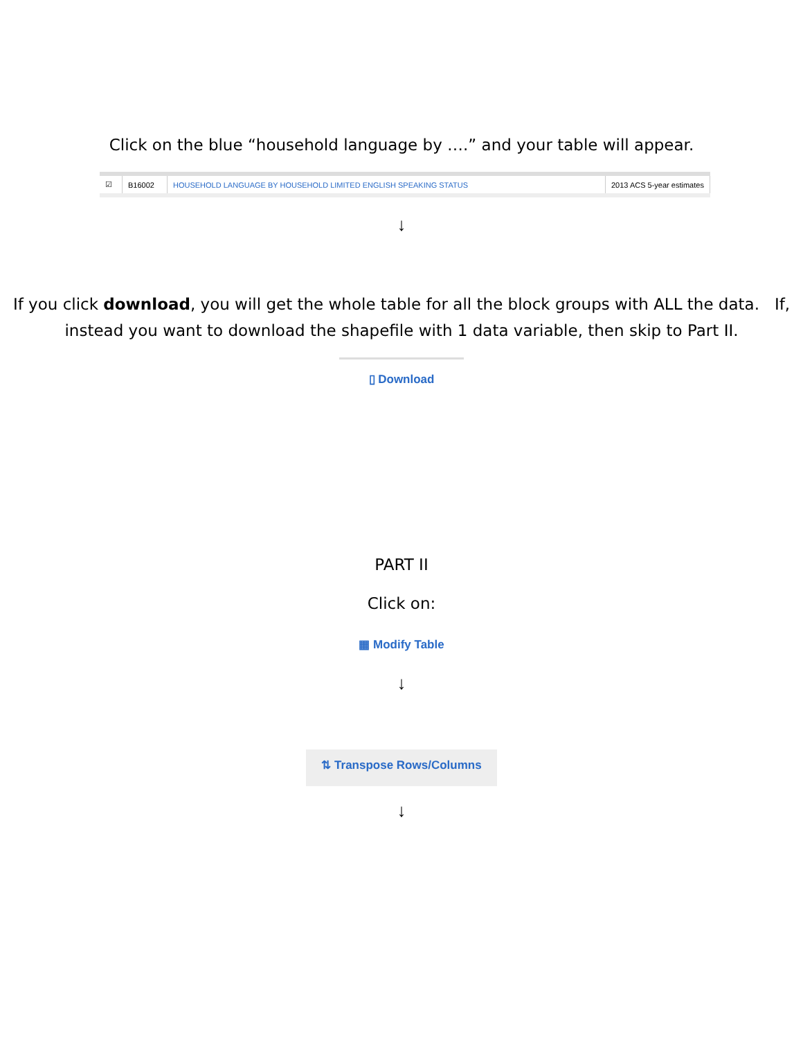Click on the blue “household language by ….” and your table will appear.
| ☑ | B16002 | HOUSEHOLD LANGUAGE BY HOUSEHOLD LIMITED ENGLISH SPEAKING STATUS | 2013 ACS 5-year estimates |
↓
If you click download, you will get the whole table for all the block groups with ALL the data. If, instead you want to download the shapefile with 1 data variable, then skip to Part II.
▯ Download
PART II
Click on:
▦ Modify Table
↓
⇅ Transpose Rows/Columns
↓